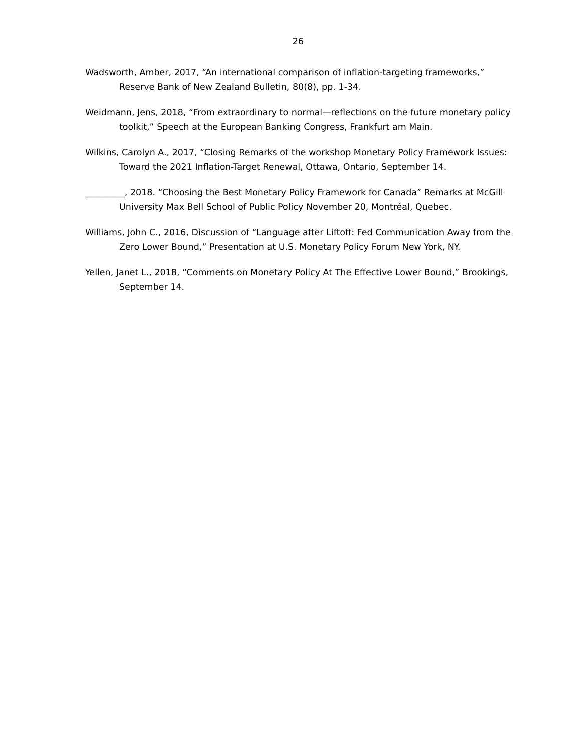26
Wadsworth, Amber, 2017, “An international comparison of inflation-targeting frameworks,” Reserve Bank of New Zealand Bulletin, 80(8), pp. 1-34.
Weidmann, Jens, 2018, “From extraordinary to normal—reflections on the future monetary policy toolkit,” Speech at the European Banking Congress, Frankfurt am Main.
Wilkins, Carolyn A., 2017, “Closing Remarks of the workshop Monetary Policy Framework Issues: Toward the 2021 Inflation-Target Renewal, Ottawa, Ontario, September 14.
_________, 2018. “Choosing the Best Monetary Policy Framework for Canada” Remarks at McGill University Max Bell School of Public Policy November 20, Montréal, Quebec.
Williams, John C., 2016, Discussion of “Language after Liftoff: Fed Communication Away from the Zero Lower Bound,” Presentation at U.S. Monetary Policy Forum New York, NY.
Yellen, Janet L., 2018, “Comments on Monetary Policy At The Effective Lower Bound,” Brookings, September 14.